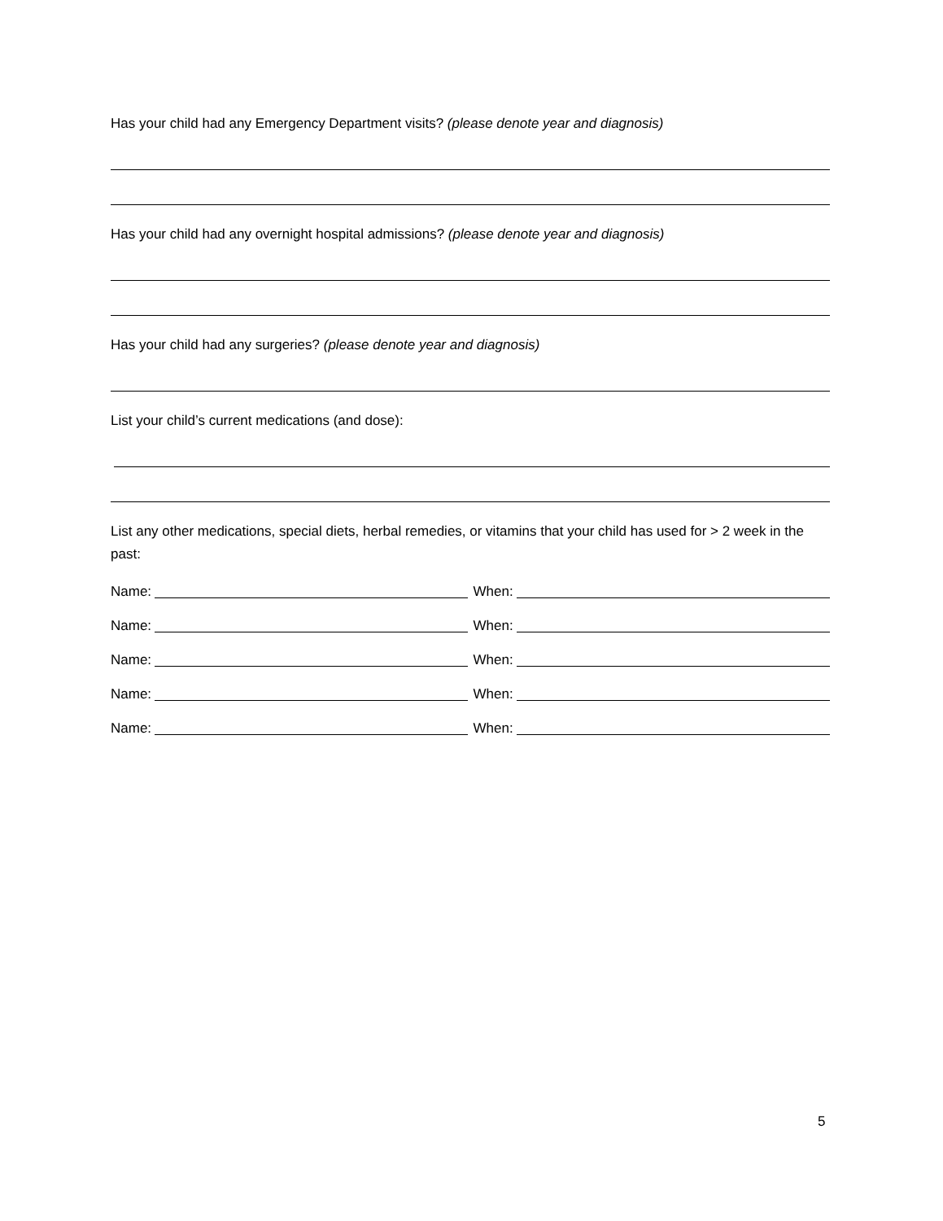Has your child had any Emergency Department visits? (please denote year and diagnosis)
Has your child had any overnight hospital admissions? (please denote year and diagnosis)
Has your child had any surgeries? (please denote year and diagnosis)
List your child’s current medications (and dose):
List any other medications, special diets, herbal remedies, or vitamins that your child has used for > 2 week in the past:
Name:
When:
Name:
When:
Name:
When:
Name:
When:
Name:
When:
5